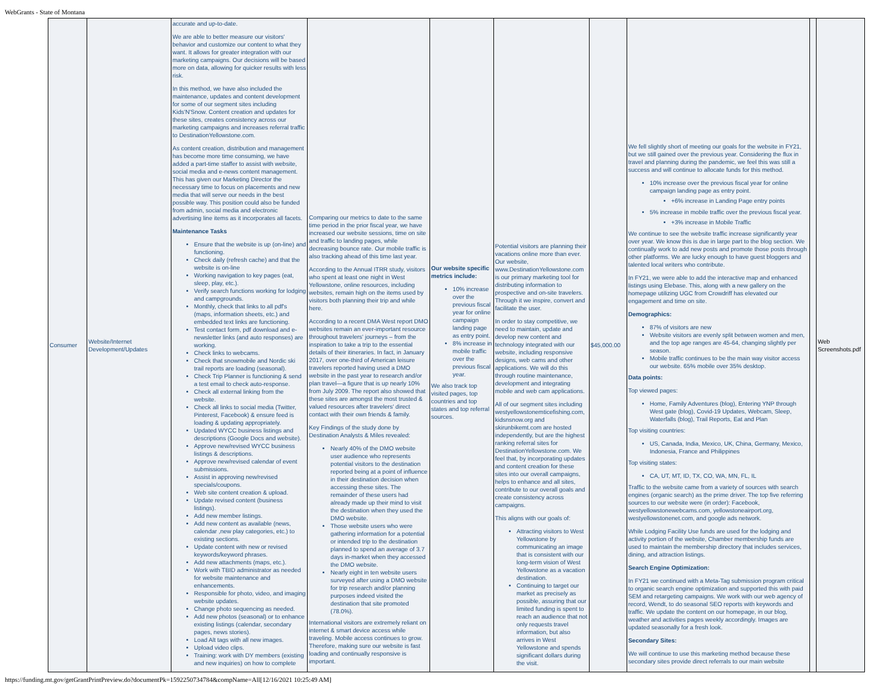WebGrants - State of Montana
| Consumer | Website/Internet Development/Updates | accurate and up-to-date. We are able to better measure our visitors' behavior and customize our content to what they want. It allows for greater integration with our marketing campaigns. Our decisions will be based more on data, allowing for quicker results with less risk. In this method, we have also included the maintenance, updates and content development for some of our segment sites including Kids'N'Snow. Content creation and updates for these sites, creates consistency across our marketing campaigns and increases referral traffic to DestinationYellowstone.com. As content creation, distribution and management has become more time consuming, we have added a part-time staffer to assist with website, social media and e-news content management. This has given our Marketing Director the necessary time to focus on placements and new media that will serve our needs in the best possible way. This position could also be funded from admin, social media and electronic advertising line items as it incorporates all facets. Maintenance Tasks Ensure that the website is up (on-line) and functioning. Check daily (refresh cache) and that the website is on-line Working navigation to key pages (eat, sleep, play, etc.). Verify search functions working for lodging and campgrounds. Monthly, check that links to all pdf's (maps, information sheets, etc.) and embedded text links are functioning. Test contact form, pdf download and e-newsletter links (and auto responses) are working. Check links to webcams. Check that snowmobile and Nordic ski trail reports are loading (seasonal). Check Trip Planner is functioning & send a test email to check auto-response. Check all external linking from the website. Check all links to social media (Twitter, Pinterest, Facebook) & ensure feed is loading & updating appropriately. Updated WYCC business listings and descriptions (Google Docs and website). Approve new/revised WYCC business listings & descriptions. Approve new/revised calendar of event submissions. Assist in approving new/revised specials/coupons. Web site content creation & upload. Update revised content (business listings). Add new member listings. Add new content as available (news, calendar ,new play categories, etc.) to existing sections. Update content with new or revised keywords/keyword phrases. Add new attachments (maps, etc.). Work with TBID administrator as needed for website maintenance and enhancements. Responsible for photo, video, and imaging website updates. Change photo sequencing as needed. Add new photos (seasonal) or to enhance existing listings (calendar, secondary pages, news stories). Load Alt tags with all new images. Upload video clips. Training: work with DY members (existing and new inquiries) on how to complete | Comparing our metrics to date to the same time period in the prior fiscal year, we have increased our website sessions, time on site and traffic to landing pages, while decreasing bounce rate. Our mobile traffic is also tracking ahead of this time last year. According to the Annual ITRR study, visitors who spent at least one night in West Yellowstone, online resources, including websites, remain high on the items used by visitors both planning their trip and while here. According to a recent DMA West report DMO websites remain an ever-important resource throughout travelers' journeys – from the inspiration to take a trip to the essential details of their itineraries. In fact, in January 2017, over one-third of American leisure travelers reported having used a DMO website in the past year to research and/or plan travel—a figure that is up nearly 10% from July 2009. The report also showed that these sites are amongst the most trusted & valued resources after travelers' direct contact with their own friends & family. Key Findings of the study done by Destination Analysts & Miles revealed: Nearly 40% of the DMO website user audience who represents potential visitors to the destination reported being at a point of influence in their destination decision when accessing these sites. The remainder of these users had already made up their mind to visit the destination when they used the DMO website. Those website users who were gathering information for a potential or intended trip to the destination planned to spend an average of 3.7 days in-market when they accessed the DMO website. Nearly eight in ten website users surveyed after using a DMO website for trip research and/or planning purposes indeed visited the destination that site promoted (78.0%). International visitors are extremely reliant on internet & smart device access while traveling. Mobile access continues to grow. Therefore, making sure our website is fast loading and continually responsive is important. | Our website specific metrics include: 10% increase over the previous fiscal year for online campaign landing page as entry point. 8% increase in mobile traffic over the previous fiscal year. We also track top visited pages, top countries and top states and top referral sources. | Potential visitors are planning their vacations online more than ever. Our website, www.DestinationYellowstone.com is our primary marketing tool for distributing information to prospective and on-site travelers. Through it we inspire, convert and facilitate the user. In order to stay competitive, we need to maintain, update and develop new content and technology integrated with our website, including responsive designs, web cams and other applications. We will do this through routine maintenance, development and integrating mobile and web cam applications. All of our segment sites including westyellowstonemticefishing.com, kidsnsnow.org and skirunbikemt.com are hosted independently, but are the highest ranking referral sites for DestinationYellowstone.com. We feel that, by incorporating updates and content creation for these sites into our overall campaigns, helps to enhance and all sites, contribute to our overall goals and create consistency across campaigns. This aligns with our goals of: Attracting visitors to West Yellowstone by communicating an image that is consistent with our long-term vision of West Yellowstone as a vacation destination. Continuing to target our market as precisely as possible, assuring that our limited funding is spent to reach an audience that not only requests travel information, but also arrives in West Yellowstone and spends significant dollars during the visit. | $45,000.00 | We fell slightly short of meeting our goals for the website in FY21, but we still gained over the previous year. Considering the flux in travel and planning during the pandemic, we feel this was still a success and will continue to allocate funds for this method. 10% increase over the previous fiscal year for online campaign landing page as entry point. +6% increase in Landing Page entry points 5% increase in mobile traffic over the previous fiscal year. +3% increase in Mobile Traffic We continue to see the website traffic increase significantly year over year. We know this is due in large part to the blog section. We continually work to add new posts and promote those posts through other platforms. We are lucky enough to have guest bloggers and talented local writers who contribute. In FY21, we were able to add the interactive map and enhanced listings using Elebase. This, along with a new gallery on the homepage utilizing UGC from Crowdriff has elevated our engagement and time on site. Demographics: 87% of visitors are new Website visitors are evenly split between women and men, and the top age ranges are 45-64, changing slightly per season. Mobile traffic continues to be the main way visitor access our website. 65% mobile over 35% desktop. Data points: Top viewed pages: Home, Family Adventures (blog), Entering YNP through West gate (blog), Covid-19 Updates, Webcam, Sleep, Waterfalls (blog), Trail Reports, Eat and Plan Top visiting countries: US, Canada, India, Mexico, UK, China, Germany, Mexico, Indonesia, France and Philippines Top visiting states: CA, UT, MT, ID, TX, CO, WA, MN, FL, IL Traffic to the website came from a variety of sources with search engines (organic search) as the prime driver. The top five referring sources to our website were (in order): Facebook, westyellowstonewebcams.com, yellowstoneairport.org, westyellowstonenet.com, and google ads network. While Lodging Facility Use funds are used for the lodging and activity portion of the website, Chamber membership funds are used to maintain the membership directory that includes services, dining, and attraction listings. Search Engine Optimization: In FY21 we continued with a Meta-Tag submission program critical to organic search engine optimization and supported this with paid SEM and retargeting campaigns. We work with our web agency of record, Wendt, to do seasonal SEO reports with keywords and traffic. We update the content on our homepage, in our blog, weather and activities pages weekly accordingly. Images are updated seasonally for a fresh look. Secondary Sites: We will continue to use this marketing method because these secondary sites provide direct referrals to our main website | | Web Screenshots.pdf |
https://funding.mt.gov/getGrantPrintPreview.do?documentPk=1592250734784&compName=All[12/16/2021 10:25:49 AM]